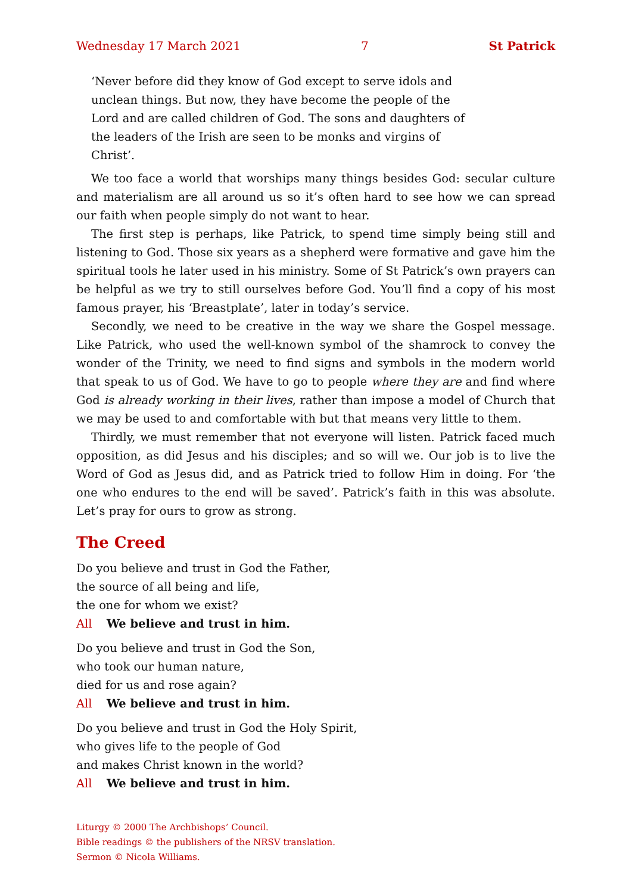Wednesday 17 March 2021 7 St Patrick
‘Never before did they know of God except to serve idols and unclean things. But now, they have become the people of the Lord and are called children of God. The sons and daughters of the leaders of the Irish are seen to be monks and virgins of Christ’.
We too face a world that worships many things besides God: secular culture and materialism are all around us so it’s often hard to see how we can spread our faith when people simply do not want to hear.
The first step is perhaps, like Patrick, to spend time simply being still and listening to God. Those six years as a shepherd were formative and gave him the spiritual tools he later used in his ministry. Some of St Patrick’s own prayers can be helpful as we try to still ourselves before God. You’ll find a copy of his most famous prayer, his ‘Breastplate’, later in today’s service.
Secondly, we need to be creative in the way we share the Gospel message. Like Patrick, who used the well-known symbol of the shamrock to convey the wonder of the Trinity, we need to find signs and symbols in the modern world that speak to us of God. We have to go to people where they are and find where God is already working in their lives, rather than impose a model of Church that we may be used to and comfortable with but that means very little to them.
Thirdly, we must remember that not everyone will listen. Patrick faced much opposition, as did Jesus and his disciples; and so will we. Our job is to live the Word of God as Jesus did, and as Patrick tried to follow Him in doing. For ‘the one who endures to the end will be saved’. Patrick’s faith in this was absolute. Let’s pray for ours to grow as strong.
The Creed
Do you believe and trust in God the Father,
the source of all being and life,
the one for whom we exist?
All We believe and trust in him.
Do you believe and trust in God the Son,
who took our human nature,
died for us and rose again?
All We believe and trust in him.
Do you believe and trust in God the Holy Spirit,
who gives life to the people of God
and makes Christ known in the world?
All We believe and trust in him.
Liturgy © 2000 The Archbishops’ Council.
Bible readings © the publishers of the NRSV translation.
Sermon © Nicola Williams.